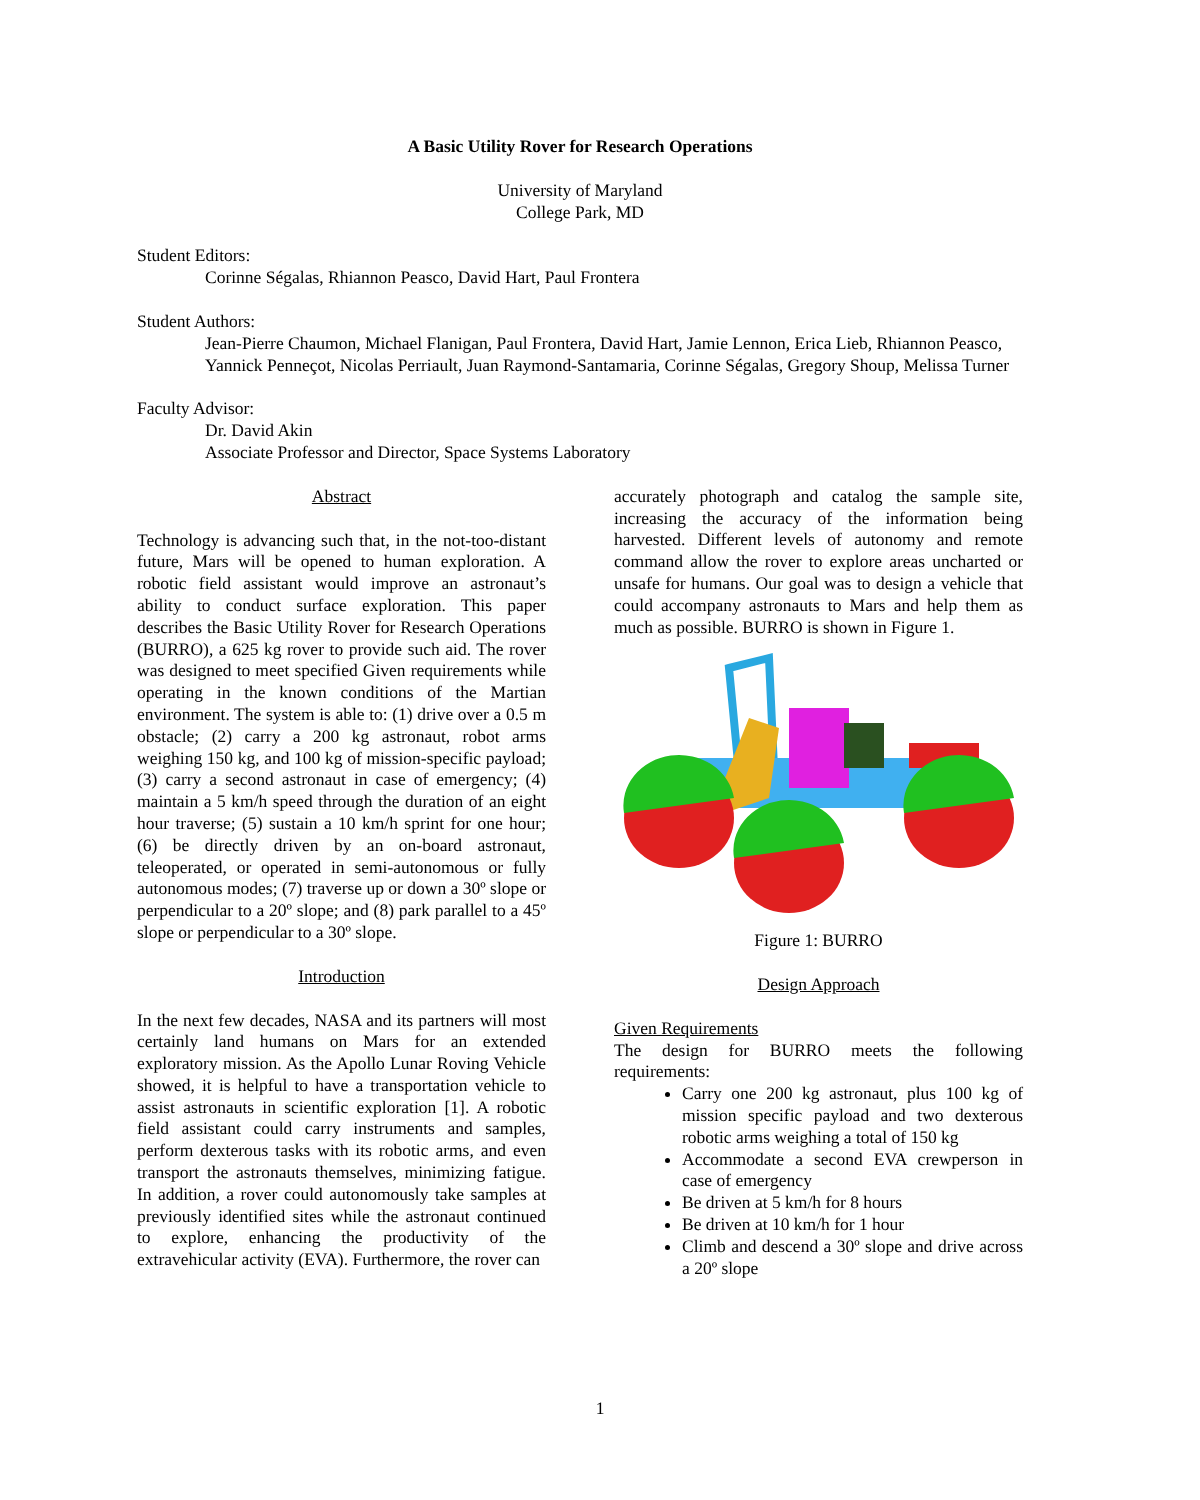A Basic Utility Rover for Research Operations
University of Maryland
College Park, MD
Student Editors:
Corinne Ségalas, Rhiannon Peasco, David Hart, Paul Frontera
Student Authors:
Jean-Pierre Chaumon, Michael Flanigan, Paul Frontera, David Hart, Jamie Lennon, Erica Lieb, Rhiannon Peasco, Yannick Penneçot, Nicolas Perriault, Juan Raymond-Santamaria, Corinne Ségalas, Gregory Shoup, Melissa Turner
Faculty Advisor:
Dr. David Akin
Associate Professor and Director, Space Systems Laboratory
Abstract
Technology is advancing such that, in the not-too-distant future, Mars will be opened to human exploration. A robotic field assistant would improve an astronaut’s ability to conduct surface exploration. This paper describes the Basic Utility Rover for Research Operations (BURRO), a 625 kg rover to provide such aid. The rover was designed to meet specified Given requirements while operating in the known conditions of the Martian environment. The system is able to: (1) drive over a 0.5 m obstacle; (2) carry a 200 kg astronaut, robot arms weighing 150 kg, and 100 kg of mission-specific payload; (3) carry a second astronaut in case of emergency; (4) maintain a 5 km/h speed through the duration of an eight hour traverse; (5) sustain a 10 km/h sprint for one hour; (6) be directly driven by an on-board astronaut, teleoperated, or operated in semi-autonomous or fully autonomous modes; (7) traverse up or down a 30º slope or perpendicular to a 20º slope; and (8) park parallel to a 45º slope or perpendicular to a 30º slope.
Introduction
In the next few decades, NASA and its partners will most certainly land humans on Mars for an extended exploratory mission. As the Apollo Lunar Roving Vehicle showed, it is helpful to have a transportation vehicle to assist astronauts in scientific exploration [1]. A robotic field assistant could carry instruments and samples, perform dexterous tasks with its robotic arms, and even transport the astronauts themselves, minimizing fatigue. In addition, a rover could autonomously take samples at previously identified sites while the astronaut continued to explore, enhancing the productivity of the extravehicular activity (EVA). Furthermore, the rover can
accurately photograph and catalog the sample site, increasing the accuracy of the information being harvested. Different levels of autonomy and remote command allow the rover to explore areas uncharted or unsafe for humans. Our goal was to design a vehicle that could accompany astronauts to Mars and help them as much as possible. BURRO is shown in Figure 1.
Figure 1: BURRO
Design Approach
Given Requirements
The design for BURRO meets the following requirements:
Carry one 200 kg astronaut, plus 100 kg of mission specific payload and two dexterous robotic arms weighing a total of 150 kg
Accommodate a second EVA crewperson in case of emergency
Be driven at 5 km/h for 8 hours
Be driven at 10 km/h for 1 hour
Climb and descend a 30º slope and drive across a 20º slope
1